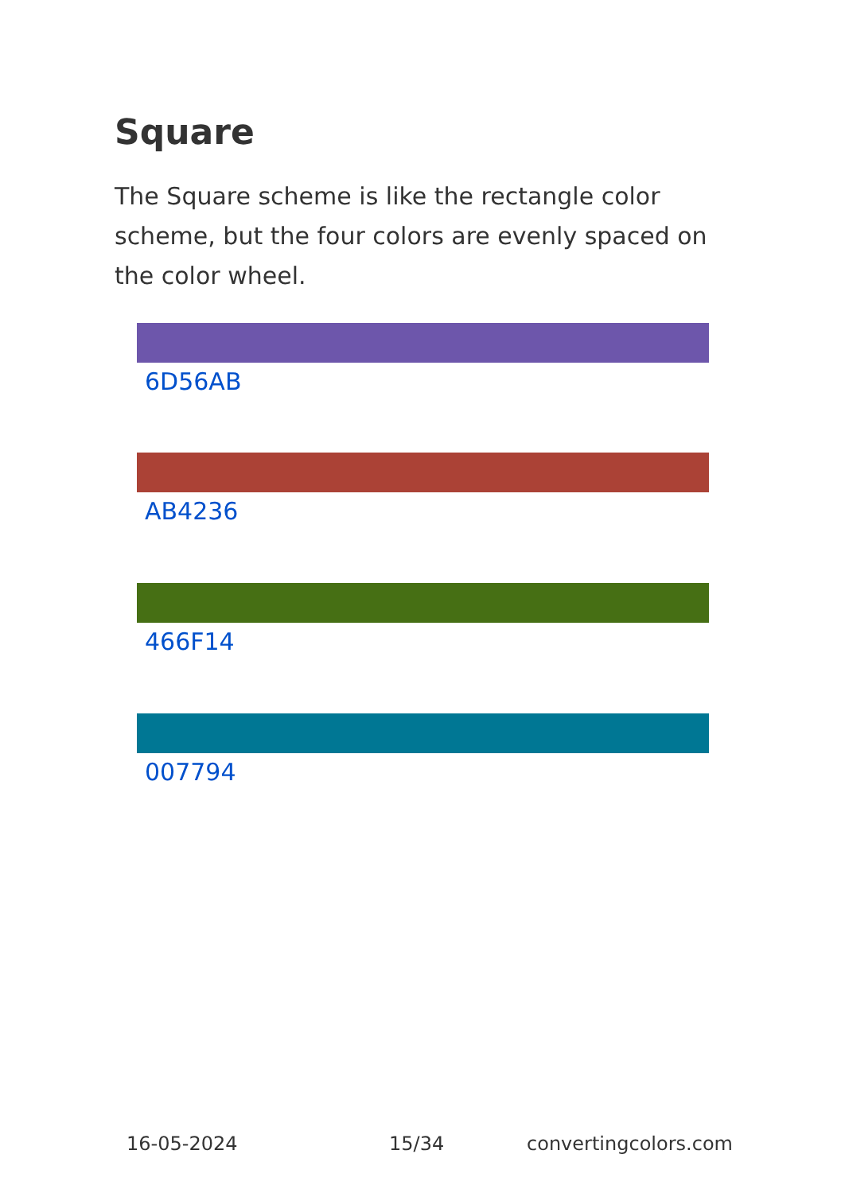Square
The Square scheme is like the rectangle color scheme, but the four colors are evenly spaced on the color wheel.
6D56AB
AB4236
466F14
007794
16-05-2024 15/34 convertingcolors.com